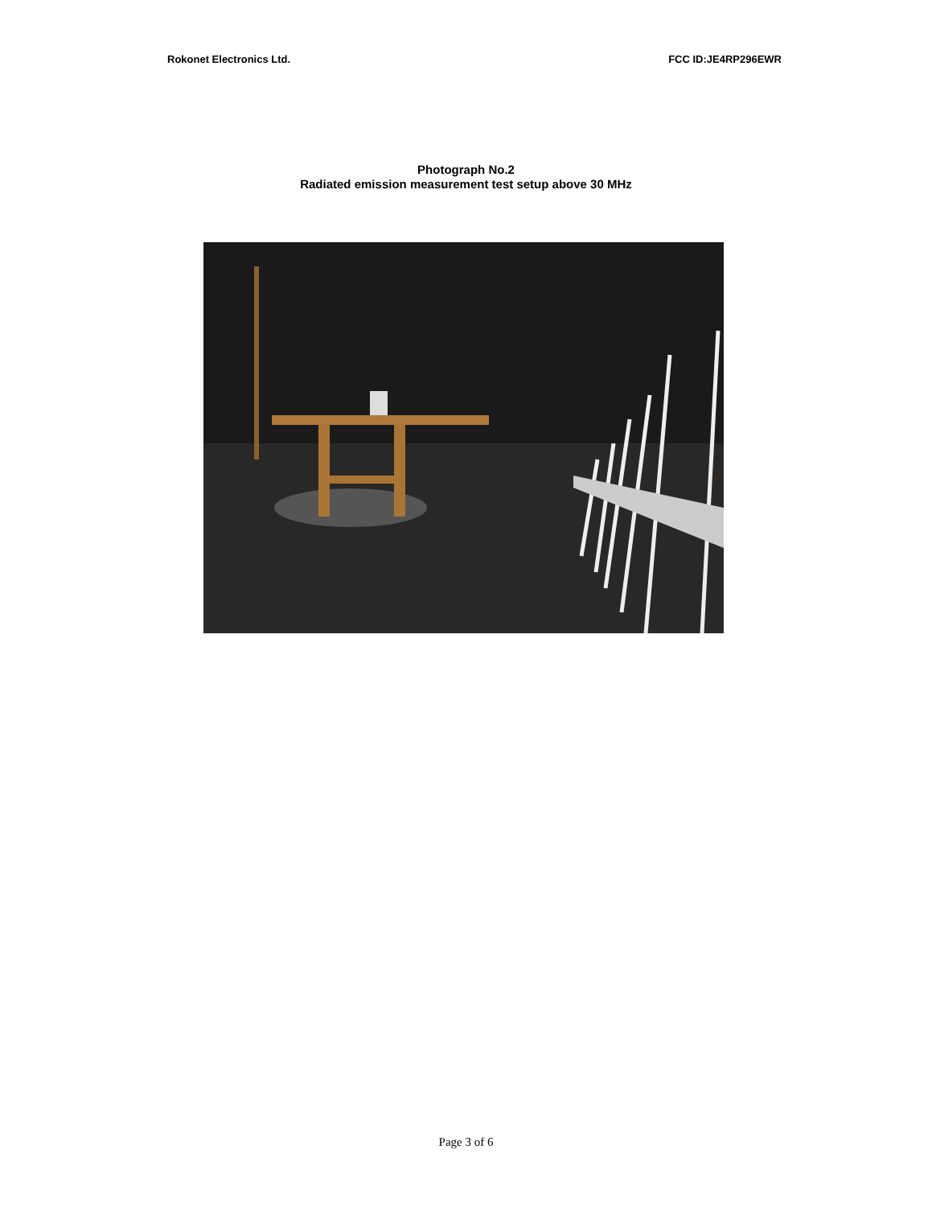Rokonet Electronics Ltd. FCC ID:JE4RP296EWR
Photograph No.2
Radiated emission measurement test setup above 30 MHz
Page 3 of 6